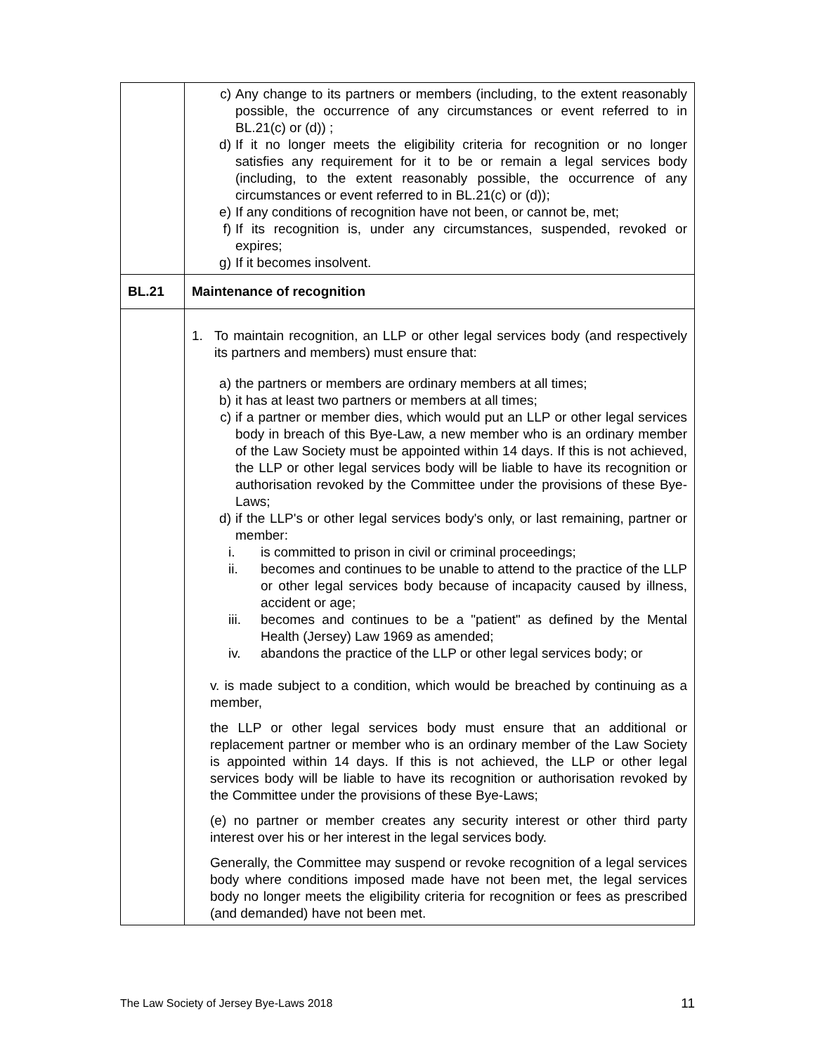| | c) Any change to its partners or members (including, to the extent reasonably possible, the occurrence of any circumstances or event referred to in BL.21(c) or (d)) ; d) If it no longer meets the eligibility criteria for recognition or no longer satisfies any requirement for it to be or remain a legal services body (including, to the extent reasonably possible, the occurrence of any circumstances or event referred to in BL.21(c) or (d)); e) If any conditions of recognition have not been, or cannot be, met; f) If its recognition is, under any circumstances, suspended, revoked or expires; g) If it becomes insolvent. |
| BL.21 | Maintenance of recognition |
| | 1. To maintain recognition, an LLP or other legal services body (and respectively its partners and members) must ensure that: a) the partners or members are ordinary members at all times; b) it has at least two partners or members at all times; c) if a partner or member dies, which would put an LLP or other legal services body in breach of this Bye-Law, a new member who is an ordinary member of the Law Society must be appointed within 14 days. If this is not achieved, the LLP or other legal services body will be liable to have its recognition or authorisation revoked by the Committee under the provisions of these Bye-Laws; d) if the LLP's or other legal services body's only, or last remaining, partner or member: i. is committed to prison in civil or criminal proceedings; ii. becomes and continues to be unable to attend to the practice of the LLP or other legal services body because of incapacity caused by illness, accident or age; iii. becomes and continues to be a "patient" as defined by the Mental Health (Jersey) Law 1969 as amended; iv. abandons the practice of the LLP or other legal services body; or v. is made subject to a condition, which would be breached by continuing as a member, the LLP or other legal services body must ensure that an additional or replacement partner or member who is an ordinary member of the Law Society is appointed within 14 days. If this is not achieved, the LLP or other legal services body will be liable to have its recognition or authorisation revoked by the Committee under the provisions of these Bye-Laws; (e) no partner or member creates any security interest or other third party interest over his or her interest in the legal services body. Generally, the Committee may suspend or revoke recognition of a legal services body where conditions imposed made have not been met, the legal services body no longer meets the eligibility criteria for recognition or fees as prescribed (and demanded) have not been met. |
The Law Society of Jersey Bye-Laws 2018 11